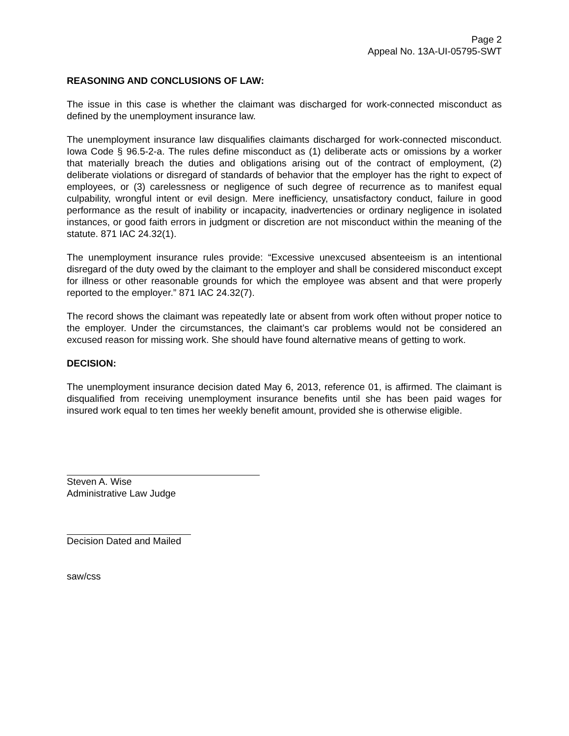Page 2
Appeal No. 13A-UI-05795-SWT
REASONING AND CONCLUSIONS OF LAW:
The issue in this case is whether the claimant was discharged for work-connected misconduct as defined by the unemployment insurance law.
The unemployment insurance law disqualifies claimants discharged for work-connected misconduct. Iowa Code § 96.5-2-a. The rules define misconduct as (1) deliberate acts or omissions by a worker that materially breach the duties and obligations arising out of the contract of employment, (2) deliberate violations or disregard of standards of behavior that the employer has the right to expect of employees, or (3) carelessness or negligence of such degree of recurrence as to manifest equal culpability, wrongful intent or evil design. Mere inefficiency, unsatisfactory conduct, failure in good performance as the result of inability or incapacity, inadvertencies or ordinary negligence in isolated instances, or good faith errors in judgment or discretion are not misconduct within the meaning of the statute. 871 IAC 24.32(1).
The unemployment insurance rules provide: “Excessive unexcused absenteeism is an intentional disregard of the duty owed by the claimant to the employer and shall be considered misconduct except for illness or other reasonable grounds for which the employee was absent and that were properly reported to the employer.” 871 IAC 24.32(7).
The record shows the claimant was repeatedly late or absent from work often without proper notice to the employer. Under the circumstances, the claimant’s car problems would not be considered an excused reason for missing work. She should have found alternative means of getting to work.
DECISION:
The unemployment insurance decision dated May 6, 2013, reference 01, is affirmed. The claimant is disqualified from receiving unemployment insurance benefits until she has been paid wages for insured work equal to ten times her weekly benefit amount, provided she is otherwise eligible.
Steven A. Wise
Administrative Law Judge
Decision Dated and Mailed
saw/css